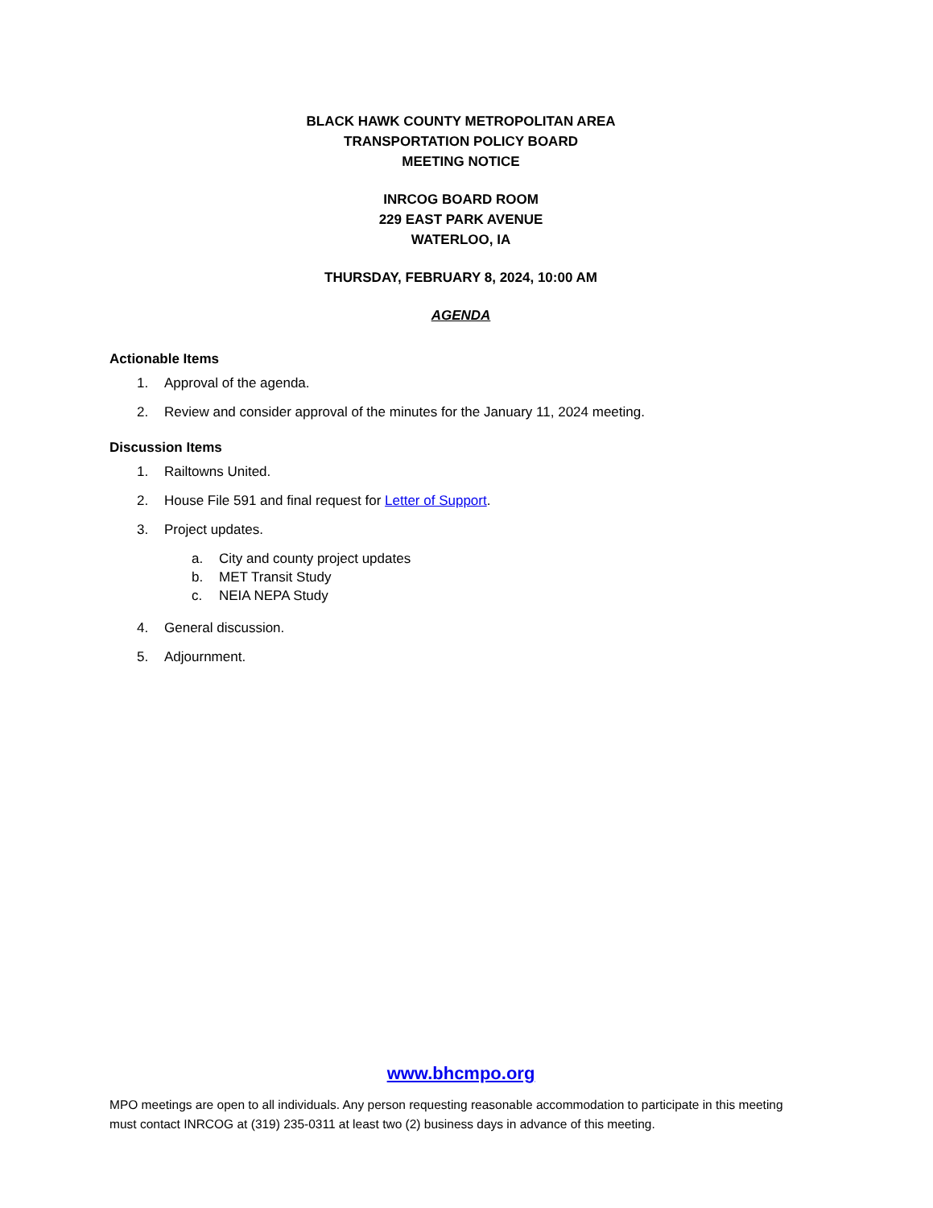BLACK HAWK COUNTY METROPOLITAN AREA
TRANSPORTATION POLICY BOARD
MEETING NOTICE
INRCOG BOARD ROOM
229 EAST PARK AVENUE
WATERLOO, IA
THURSDAY, FEBRUARY 8, 2024, 10:00 AM
AGENDA
Actionable Items
1. Approval of the agenda.
2. Review and consider approval of the minutes for the January 11, 2024 meeting.
Discussion Items
1. Railtowns United.
2. House File 591 and final request for Letter of Support.
3. Project updates.
a. City and county project updates
b. MET Transit Study
c. NEIA NEPA Study
4. General discussion.
5. Adjournment.
www.bhcmpo.org
MPO meetings are open to all individuals. Any person requesting reasonable accommodation to participate in this meeting must contact INRCOG at (319) 235-0311 at least two (2) business days in advance of this meeting.